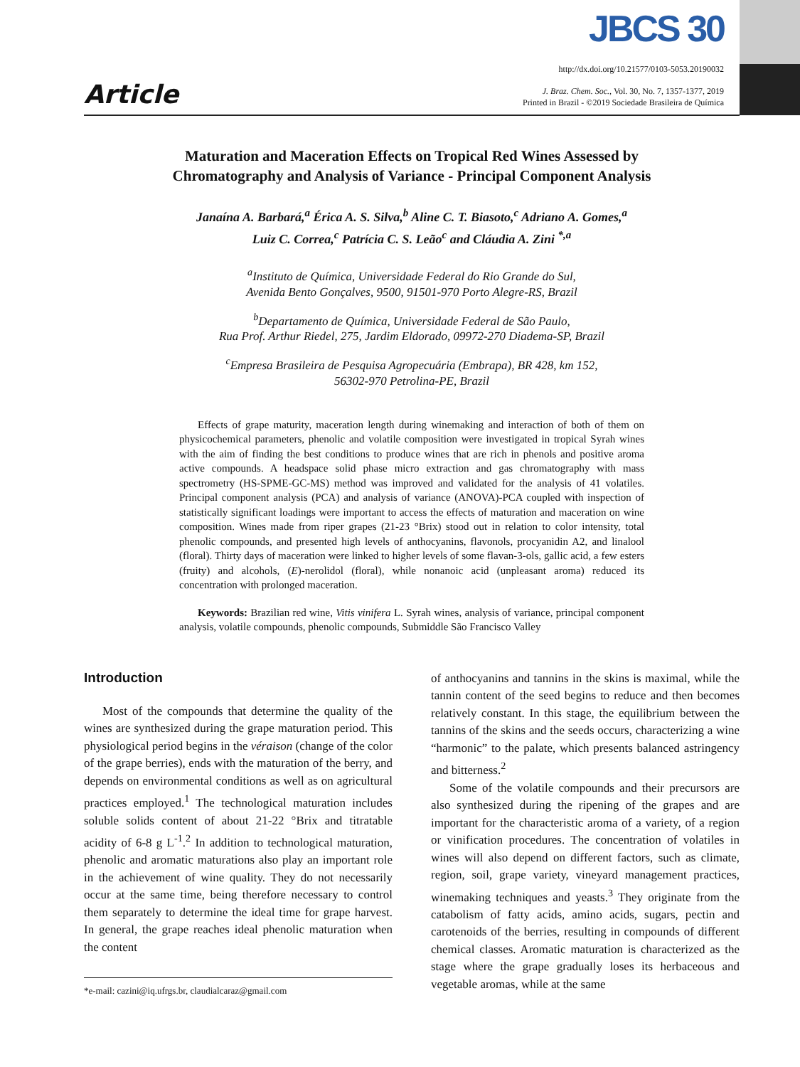Article
JBCS 30
http://dx.doi.org/10.21577/0103-5053.20190032
J. Braz. Chem. Soc., Vol. 30, No. 7, 1357-1377, 2019
Printed in Brazil - ©2019 Sociedade Brasileira de Química
Maturation and Maceration Effects on Tropical Red Wines Assessed by
Chromatography and Analysis of Variance - Principal Component Analysis
Janaína A. Barbará,<sup>a</sup> Érica A. S. Silva,<sup>b</sup> Aline C. T. Biasoto,<sup>c</sup> Adriano A. Gomes,<sup>a</sup>
Luiz C. Correa,<sup>c</sup> Patrícia C. S. Leão<sup>c</sup> and Cláudia A. Zini <sup>*,a</sup>
<sup>a</sup> Instituto de Química, Universidade Federal do Rio Grande do Sul,
Avenida Bento Gonçalves, 9500, 91501-970 Porto Alegre-RS, Brazil
<sup>b</sup> Departamento de Química, Universidade Federal de São Paulo,
Rua Prof. Arthur Riedel, 275, Jardim Eldorado, 09972-270 Diadema-SP, Brazil
<sup>c</sup> Empresa Brasileira de Pesquisa Agropecuária (Embrapa), BR 428, km 152,
56302-970 Petrolina-PE, Brazil
Effects of grape maturity, maceration length during winemaking and interaction of both of them on physicochemical parameters, phenolic and volatile composition were investigated in tropical Syrah wines with the aim of finding the best conditions to produce wines that are rich in phenols and positive aroma active compounds. A headspace solid phase micro extraction and gas chromatography with mass spectrometry (HS-SPME-GC-MS) method was improved and validated for the analysis of 41 volatiles. Principal component analysis (PCA) and analysis of variance (ANOVA)-PCA coupled with inspection of statistically significant loadings were important to access the effects of maturation and maceration on wine composition. Wines made from riper grapes (21-23 °Brix) stood out in relation to color intensity, total phenolic compounds, and presented high levels of anthocyanins, flavonols, procyanidin A2, and linalool (floral). Thirty days of maceration were linked to higher levels of some flavan-3-ols, gallic acid, a few esters (fruity) and alcohols, (E)-nerolidol (floral), while nonanoic acid (unpleasant aroma) reduced its concentration with prolonged maceration.
Keywords: Brazilian red wine, Vitis vinifera L. Syrah wines, analysis of variance, principal component analysis, volatile compounds, phenolic compounds, Submiddle São Francisco Valley
Introduction
Most of the compounds that determine the quality of the wines are synthesized during the grape maturation period. This physiological period begins in the véraison (change of the color of the grape berries), ends with the maturation of the berry, and depends on environmental conditions as well as on agricultural practices employed.<sup>1</sup> The technological maturation includes soluble solids content of about 21-22 °Brix and titratable acidity of 6-8 g L<sup>-1</sup>.<sup>2</sup> In addition to technological maturation, phenolic and aromatic maturations also play an important role in the achievement of wine quality. They do not necessarily occur at the same time, being therefore necessary to control them separately to determine the ideal time for grape harvest. In general, the grape reaches ideal phenolic maturation when the content
*e-mail: cazini@iq.ufrgs.br, claudialcaraz@gmail.com
of anthocyanins and tannins in the skins is maximal, while the tannin content of the seed begins to reduce and then becomes relatively constant. In this stage, the equilibrium between the tannins of the skins and the seeds occurs, characterizing a wine “harmonic” to the palate, which presents balanced astringency and bitterness.<sup>2</sup>
Some of the volatile compounds and their precursors are also synthesized during the ripening of the grapes and are important for the characteristic aroma of a variety, of a region or vinification procedures. The concentration of volatiles in wines will also depend on different factors, such as climate, region, soil, grape variety, vineyard management practices, winemaking techniques and yeasts.<sup>3</sup> They originate from the catabolism of fatty acids, amino acids, sugars, pectin and carotenoids of the berries, resulting in compounds of different chemical classes. Aromatic maturation is characterized as the stage where the grape gradually loses its herbaceous and vegetable aromas, while at the same